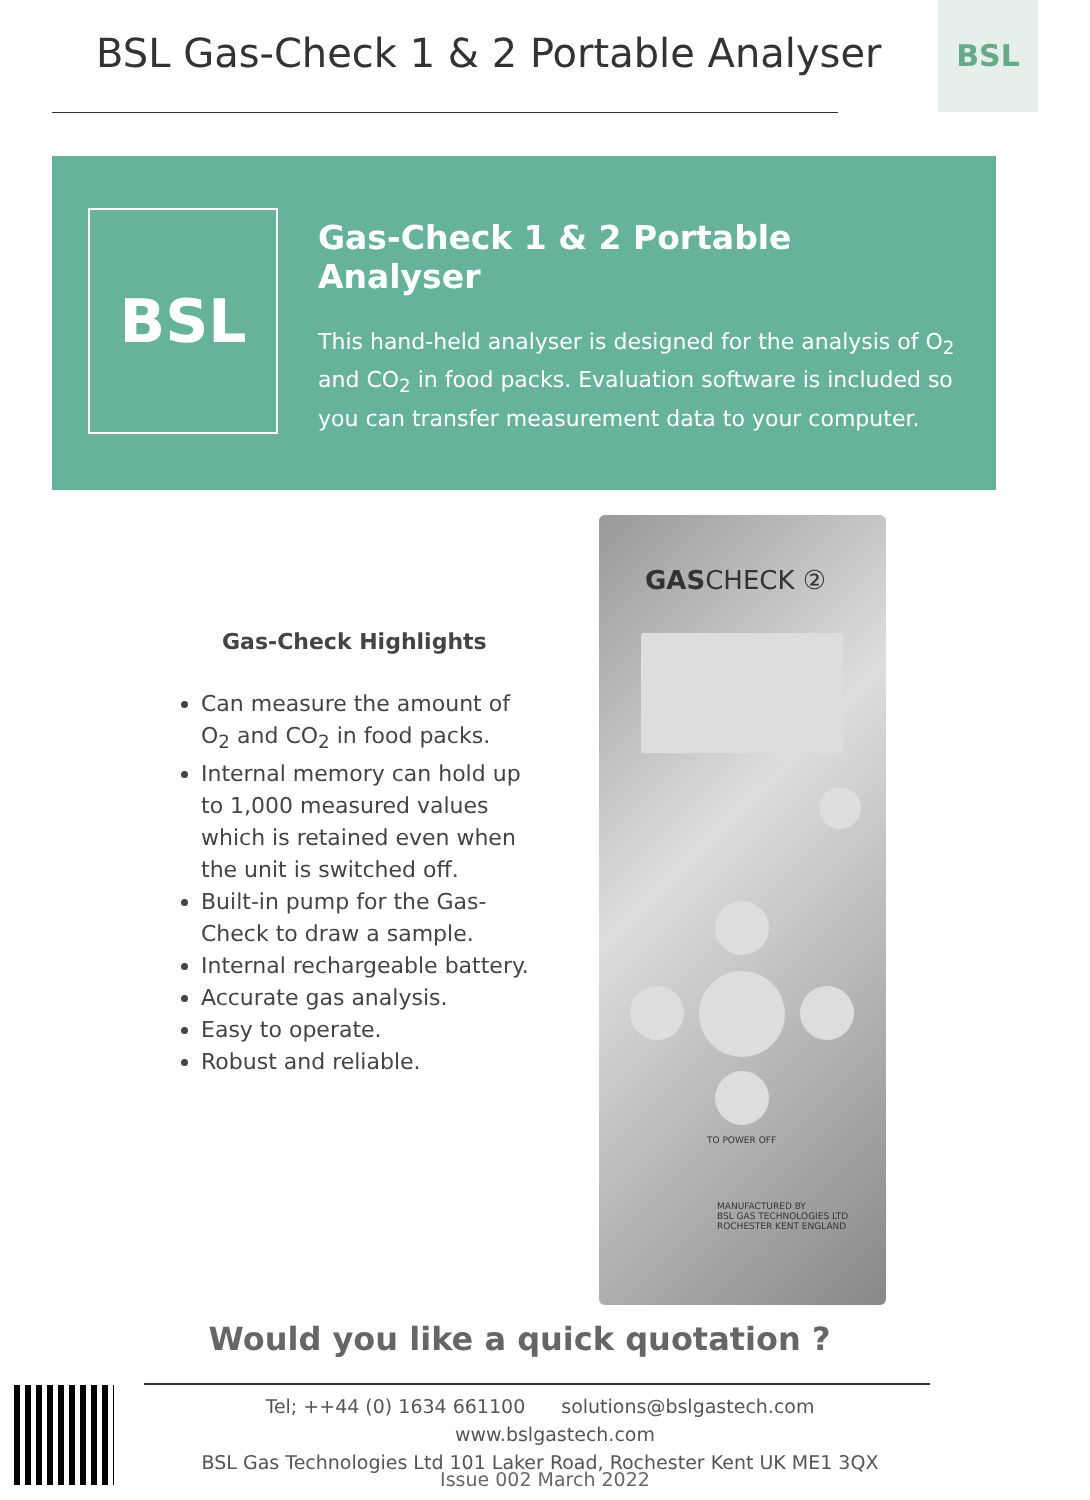BSL Gas-Check 1 & 2 Portable Analyser
BSL
BSL
Gas-Check 1 & 2 Portable Analyser
This hand-held analyser is designed for the analysis of O<sub>2</sub> and CO<sub>2</sub> in food packs. Evaluation software is included so you can transfer measurement data to your computer.
Gas-Check Highlights
Can measure the amount of O<sub>2</sub> and CO<sub>2</sub> in food packs.
Internal memory can hold up to 1,000 measured values which is retained even when the unit is switched off.
Built-in pump for the Gas-Check to draw a sample.
Internal rechargeable battery.
Accurate gas analysis.
Easy to operate.
Robust and reliable.
GASCHECK ②
TO POWER OFF
MANUFACTURED BY
BSL GAS TECHNOLOGIES LTD
ROCHESTER KENT ENGLAND
Would you like a quick quotation ?
Tel; ++44 (0) 1634 661100 solutions@bslgastech.com www.bslgastech.com
BSL Gas Technologies Ltd 101 Laker Road, Rochester Kent UK ME1 3QX
Issue 002 March 2022